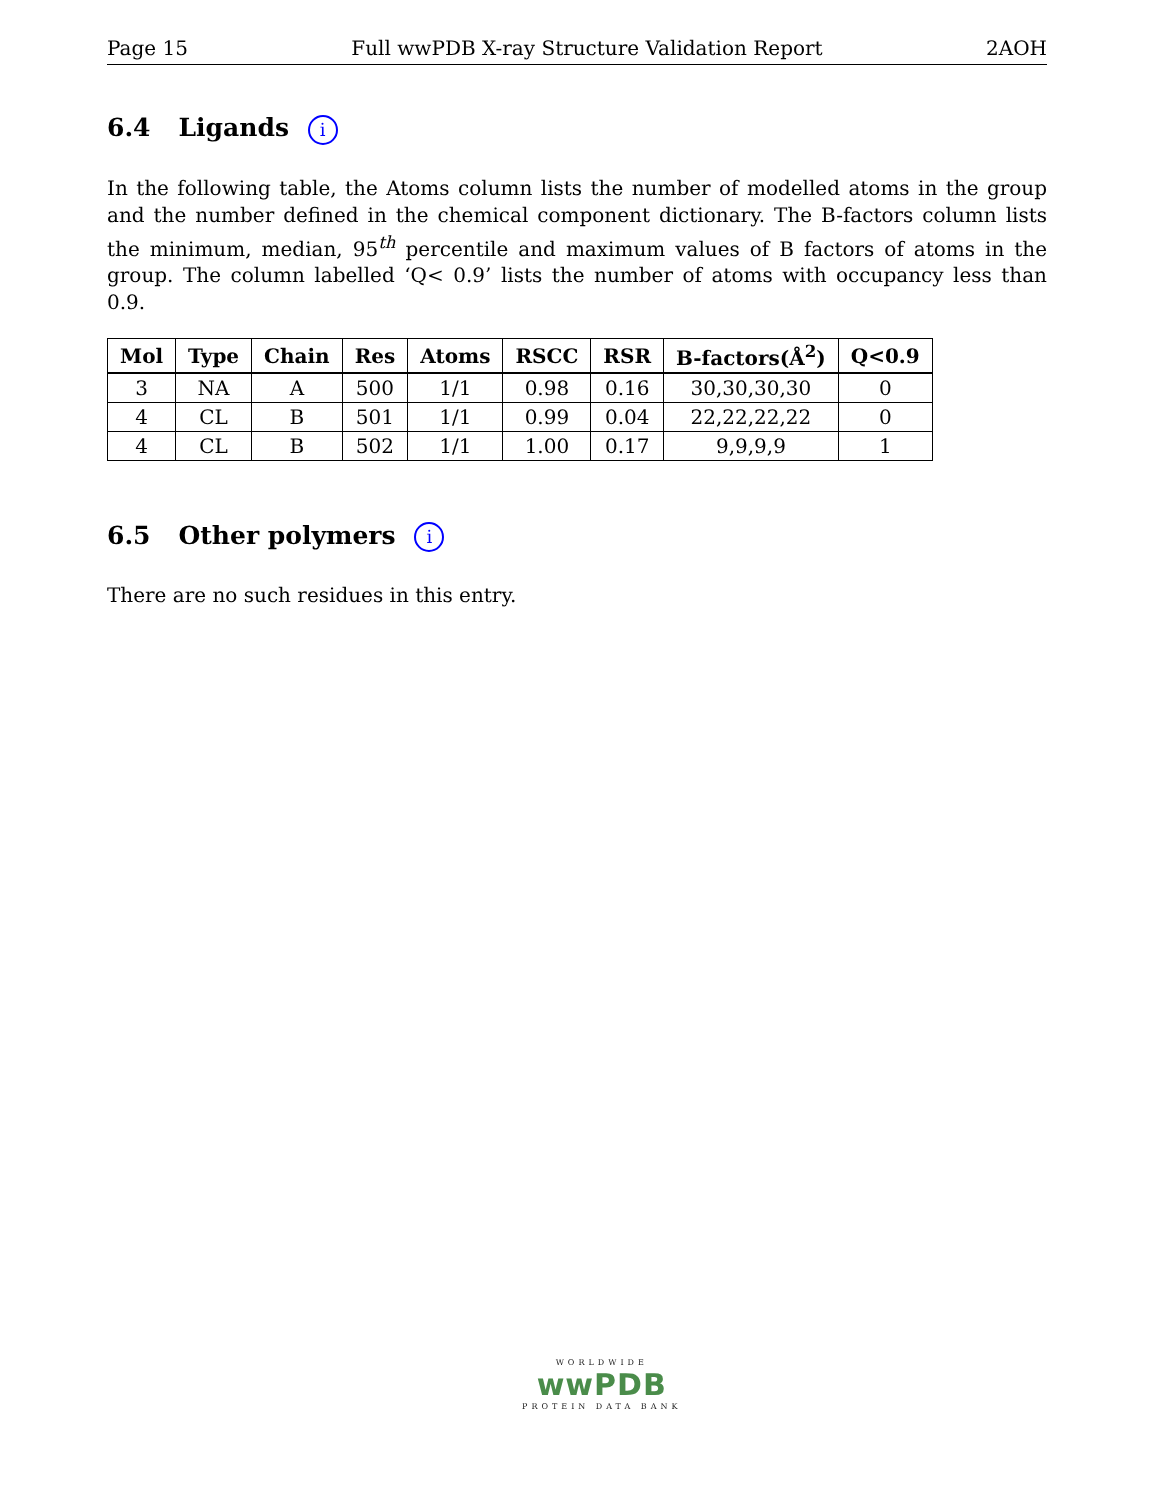Page 15 Full wwPDB X-ray Structure Validation Report 2AOH
6.4 Ligands i
In the following table, the Atoms column lists the number of modelled atoms in the group and the number defined in the chemical component dictionary. The B-factors column lists the minimum, median, 95<sup>th</sup> percentile and maximum values of B factors of atoms in the group. The column labelled ‘Q< 0.9’ lists the number of atoms with occupancy less than 0.9.
| Mol | Type | Chain | Res | Atoms | RSCC | RSR | B-factors(Å<sup>2</sup>) | Q<0.9 |
| --- | --- | --- | --- | --- | --- | --- | --- | --- |
| 3 | NA | A | 500 | 1/1 | 0.98 | 0.16 | 30,30,30,30 | 0 |
| 4 | CL | B | 501 | 1/1 | 0.99 | 0.04 | 22,22,22,22 | 0 |
| 4 | CL | B | 502 | 1/1 | 1.00 | 0.17 | 9,9,9,9 | 1 |
6.5 Other polymers i
There are no such residues in this entry.
WORLDWIDE
wwPDB
PROTEIN DATA BANK